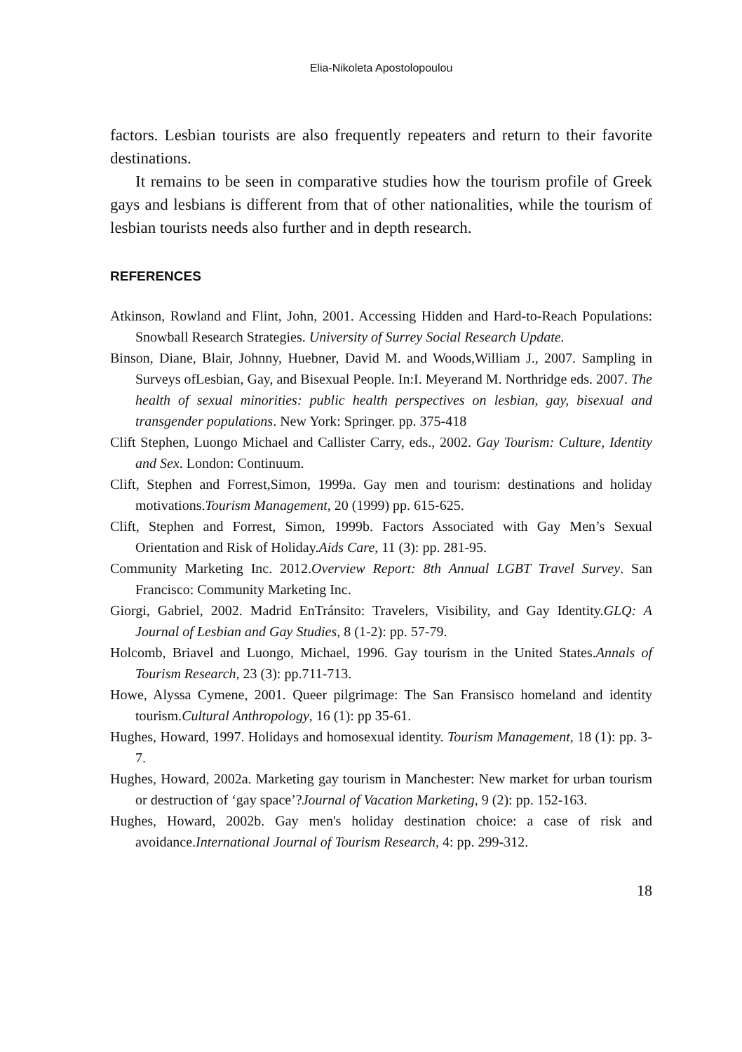Elia-Nikoleta Apostolopoulou
factors. Lesbian tourists are also frequently repeaters and return to their favorite destinations.
It remains to be seen in comparative studies how the tourism profile of Greek gays and lesbians is different from that of other nationalities, while the tourism of lesbian tourists needs also further and in depth research.
REFERENCES
Atkinson, Rowland and Flint, John, 2001. Accessing Hidden and Hard-to-Reach Populations: Snowball Research Strategies. University of Surrey Social Research Update.
Binson, Diane, Blair, Johnny, Huebner, David M. and Woods,William J., 2007. Sampling in Surveys ofLesbian, Gay, and Bisexual People. In:I. Meyerand M. Northridge eds. 2007. The health of sexual minorities: public health perspectives on lesbian, gay, bisexual and transgender populations. New York: Springer. pp. 375-418
Clift Stephen, Luongo Michael and Callister Carry, eds., 2002. Gay Tourism: Culture, Identity and Sex. London: Continuum.
Clift, Stephen and Forrest,Simon, 1999a. Gay men and tourism: destinations and holiday motivations.Tourism Management, 20 (1999) pp. 615-625.
Clift, Stephen and Forrest, Simon, 1999b. Factors Associated with Gay Men’s Sexual Orientation and Risk of Holiday.Aids Care, 11 (3): pp. 281-95.
Community Marketing Inc. 2012.Overview Report: 8th Annual LGBT Travel Survey. San Francisco: Community Marketing Inc.
Giorgi, Gabriel, 2002. Madrid EnTránsito: Travelers, Visibility, and Gay Identity.GLQ: A Journal of Lesbian and Gay Studies, 8 (1-2): pp. 57-79.
Holcomb, Briavel and Luongo, Michael, 1996. Gay tourism in the United States.Annals of Tourism Research, 23 (3): pp.711-713.
Howe, Alyssa Cymene, 2001. Queer pilgrimage: The San Fransisco homeland and identity tourism.Cultural Anthropology, 16 (1): pp 35-61.
Hughes, Howard, 1997. Holidays and homosexual identity. Tourism Management, 18 (1): pp. 3-7.
Hughes, Howard, 2002a. Marketing gay tourism in Manchester: New market for urban tourism or destruction of ‘gay space’?Journal of Vacation Marketing, 9 (2): pp. 152-163.
Hughes, Howard, 2002b. Gay men's holiday destination choice: a case of risk and avoidance.International Journal of Tourism Research, 4: pp. 299-312.
18